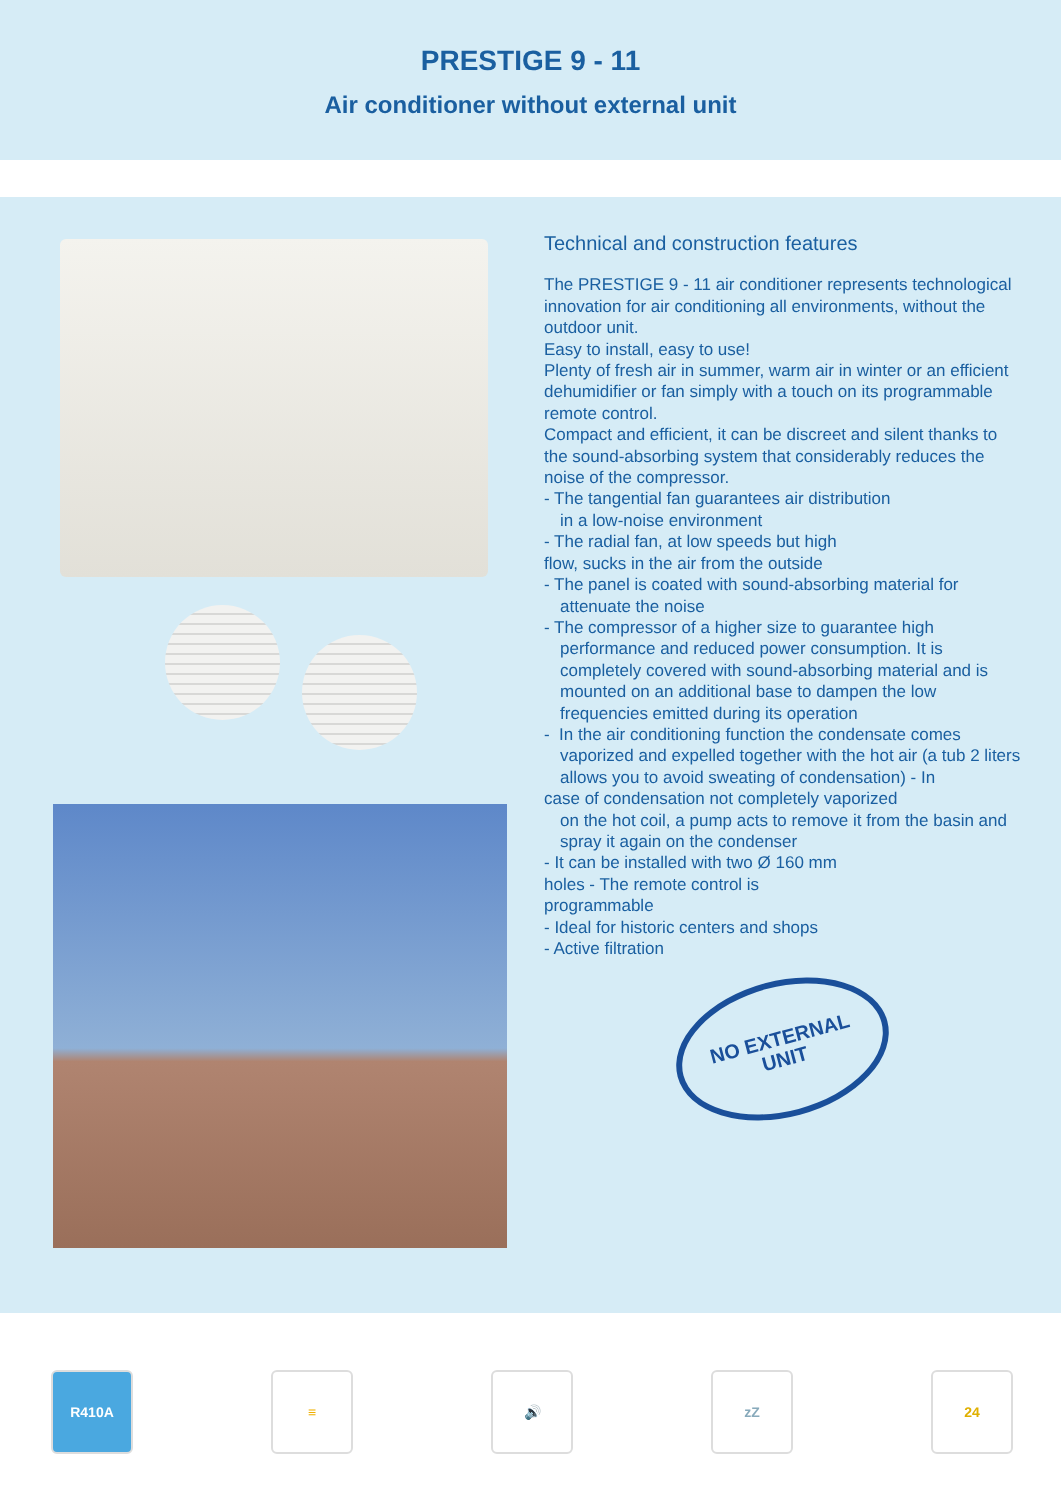PRESTIGE 9 - 11
Air conditioner without external unit
Technical and construction features
The PRESTIGE 9 - 11 air conditioner represents technological innovation for air conditioning all environments, without the outdoor unit.
Easy to install, easy to use!
Plenty of fresh air in summer, warm air in winter or an efficient dehumidifier or fan simply with a touch on its programmable remote control.
Compact and efficient, it can be discreet and silent thanks to the sound-absorbing system that considerably reduces the noise of the compressor.
- The tangential fan guarantees air distribution
in a low-noise environment
- The radial fan, at low speeds but high
flow, sucks in the air from the outside
- The panel is coated with sound-absorbing material for
attenuate the noise
- The compressor of a higher size to guarantee high
performance and reduced power consumption. It is completely covered with sound-absorbing material and is mounted on an additional base to dampen the low frequencies emitted during its operation
- In the air conditioning function the condensate comes
vaporized and expelled together with the hot air (a tub 2 liters allows you to avoid sweating of condensation) - In
case of condensation not completely vaporized
on the hot coil, a pump acts to remove it from the basin and spray it again on the condenser
- It can be installed with two Ø 160 mm
holes - The remote control is
programmable
- Ideal for historic centers and shops
- Active filtration
NO EXTERNAL
UNIT
R410A ≡ 🔊 zZ 24